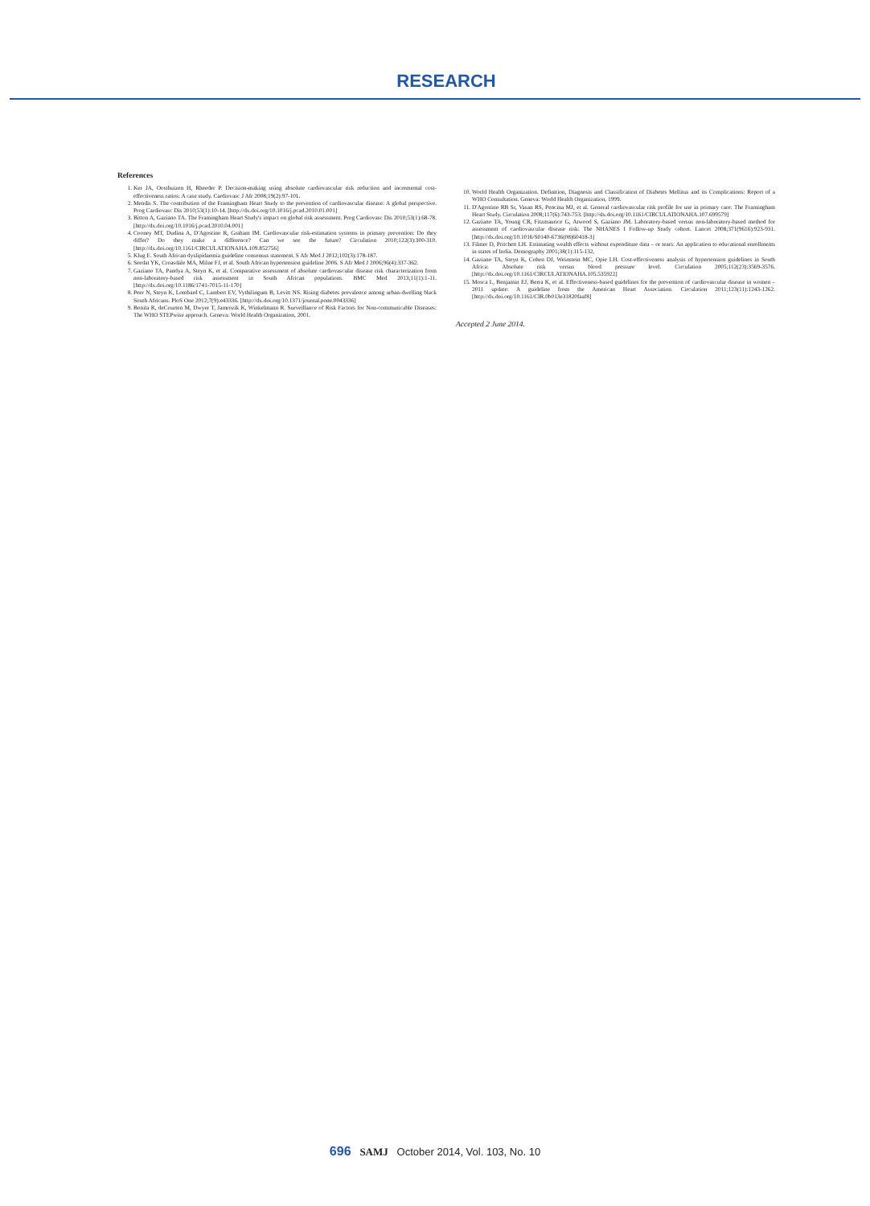RESEARCH
References
1. Ker JA, Oosthuizen H, Rheeder P. Decision-making using absolute cardiovascular risk reduction and incremental cost-effectiveness ratios: A case study. Cardiovasc J Afr 2008;19(2):97-101.
2. Mendis S. The contribution of the Framingham Heart Study to the prevention of cardiovascular disease: A global perspective. Prog Cardiovasc Dis 2010;53(1):10-14. [http://dx.doi.org/10.1016/j.pcad.2010.01.001]
3. Bitton A, Gaziano TA. The Framingham Heart Study's impact on global risk assessment. Prog Cardiovasc Dis 2010;53(1):68-78. [http://dx.doi.org/10.1016/j.pcad.2010.04.001]
4. Cooney MT, Dudina A, D'Agostino R, Graham IM. Cardiovascular risk-estimation systems in primary prevention: Do they differ? Do they make a difference? Can we see the future? Circulation 2010;122(3):300-310. [http://dx.doi.org/10.1161/CIRCULATIONAHA.109.852756]
5. Klug E. South African dyslipidaemia guideline consensus statement. S Afr Med J 2012;102(3):178-187.
6. Seedat YK, Croasdale MA, Milne FJ, et al. South African hypertension guideline 2006. S Afr Med J 2006;96(4):337-362.
7. Gaziano TA, Pandya A, Steyn K, et al. Comparative assessment of absolute cardiovascular disease risk characterization from non-laboratory-based risk assessment in South African populations. BMC Med 2013;11(1):1-11. [http://dx.doi.org/10.1186/1741-7015-11-170]
8. Peer N, Steyn K, Lombard C, Lambert EV, Vythilingum B, Levitt NS. Rising diabetes prevalence among urban-dwelling black South Africans. PloS One 2012;7(9):e43336. [http://dx.doi.org/10.1371/journal.pone.0043336]
9. Bonita R, deCourten M, Dwyer T, Jamrozik K, Winkelmann R. Surveillance of Risk Factors for Non-communicable Diseases: The WHO STEPwise approach. Geneva: World Health Organization, 2001.
10. World Health Organization. Definition, Diagnosis and Classification of Diabetes Mellitus and its Complications: Report of a WHO Consultation. Geneva: World Health Organization, 1999.
11. D'Agostino RB Sr, Vasan RS, Pencina MJ, et al. General cardiovascular risk profile for use in primary care: The Framingham Heart Study. Circulation 2008;117(6):743-753. [http://dx.doi.org/10.1161/CIRCULATIONAHA.107.699579]
12. Gaziano TA, Young CR, Fitzmaurice G, Atwood S, Gaziano JM. Laboratory-based versus non-laboratory-based method for assessment of cardiovascular disease risk: The NHANES I Follow-up Study cohort. Lancet 2008;371(9616):923-931. [http://dx.doi.org/10.1016/S0140-6736(08)60418-3]
13. Filmer D, Pritchett LH. Estimating wealth effects without expenditure data – or tears: An application to educational enrollments in states of India. Demography 2001;38(1):115-132.
14. Gaziano TA, Steyn K, Cohen DJ, Weinstein MC, Opie LH. Cost-effectiveness analysis of hypertension guidelines in South Africa: Absolute risk versus blood pressure level. Circulation 2005;112(23):3569-3576. [http://dx.doi.org/10.1161/CIRCULATIONAHA.105.535922]
15. Mosca L, Benjamin EJ, Berra K, et al. Effectiveness-based guidelines for the prevention of cardiovascular disease in women – 2011 update: A guideline from the American Heart Association. Circulation 2011;123(11):1243-1262. [http://dx.doi.org/10.1161/CIR.0b013e31820faaf8]
Accepted 2 June 2014.
696 SAMJ October 2014, Vol. 103, No. 10